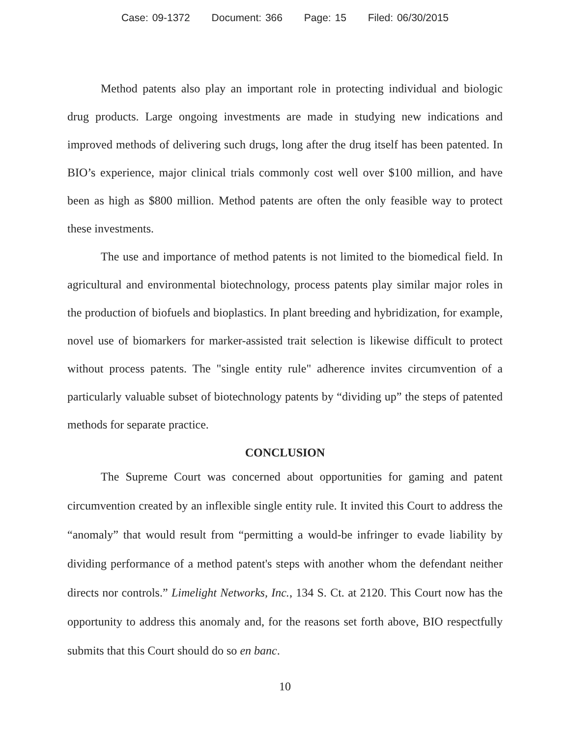Case: 09-1372 Document: 366 Page: 15 Filed: 06/30/2015
Method patents also play an important role in protecting individual and biologic drug products. Large ongoing investments are made in studying new indications and improved methods of delivering such drugs, long after the drug itself has been patented. In BIO’s experience, major clinical trials commonly cost well over $100 million, and have been as high as $800 million. Method patents are often the only feasible way to protect these investments.
The use and importance of method patents is not limited to the biomedical field. In agricultural and environmental biotechnology, process patents play similar major roles in the production of biofuels and bioplastics. In plant breeding and hybridization, for example, novel use of biomarkers for marker-assisted trait selection is likewise difficult to protect without process patents. The "single entity rule" adherence invites circumvention of a particularly valuable subset of biotechnology patents by “dividing up” the steps of patented methods for separate practice.
CONCLUSION
The Supreme Court was concerned about opportunities for gaming and patent circumvention created by an inflexible single entity rule. It invited this Court to address the “anomaly” that would result from “permitting a would-be infringer to evade liability by dividing performance of a method patent's steps with another whom the defendant neither directs nor controls.” Limelight Networks, Inc., 134 S. Ct. at 2120. This Court now has the opportunity to address this anomaly and, for the reasons set forth above, BIO respectfully submits that this Court should do so en banc.
10